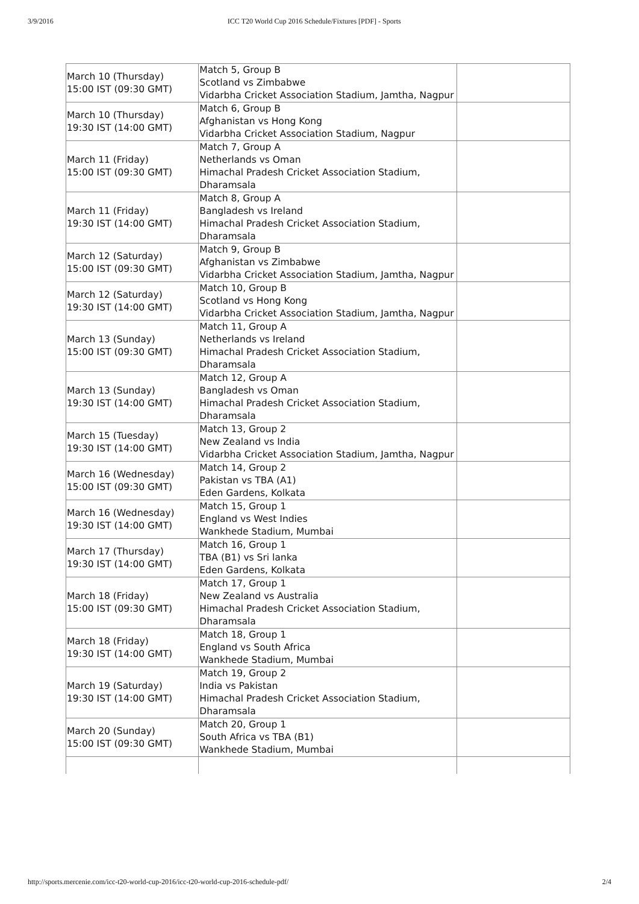3/9/2016 ICC T20 World Cup 2016 Schedule/Fixtures [PDF] - Sports
| March 10 (Thursday) 15:00 IST (09:30 GMT) | Match 5, Group B Scotland vs Zimbabwe Vidarbha Cricket Association Stadium, Jamtha, Nagpur | |
| March 10 (Thursday) 19:30 IST (14:00 GMT) | Match 6, Group B Afghanistan vs Hong Kong Vidarbha Cricket Association Stadium, Nagpur | |
| March 11 (Friday) 15:00 IST (09:30 GMT) | Match 7, Group A Netherlands vs Oman Himachal Pradesh Cricket Association Stadium, Dharamsala | |
| March 11 (Friday) 19:30 IST (14:00 GMT) | Match 8, Group A Bangladesh vs Ireland Himachal Pradesh Cricket Association Stadium, Dharamsala | |
| March 12 (Saturday) 15:00 IST (09:30 GMT) | Match 9, Group B Afghanistan vs Zimbabwe Vidarbha Cricket Association Stadium, Jamtha, Nagpur | |
| March 12 (Saturday) 19:30 IST (14:00 GMT) | Match 10, Group B Scotland vs Hong Kong Vidarbha Cricket Association Stadium, Jamtha, Nagpur | |
| March 13 (Sunday) 15:00 IST (09:30 GMT) | Match 11, Group A Netherlands vs Ireland Himachal Pradesh Cricket Association Stadium, Dharamsala | |
| March 13 (Sunday) 19:30 IST (14:00 GMT) | Match 12, Group A Bangladesh vs Oman Himachal Pradesh Cricket Association Stadium, Dharamsala | |
| March 15 (Tuesday) 19:30 IST (14:00 GMT) | Match 13, Group 2 New Zealand vs India Vidarbha Cricket Association Stadium, Jamtha, Nagpur | |
| March 16 (Wednesday) 15:00 IST (09:30 GMT) | Match 14, Group 2 Pakistan vs TBA (A1) Eden Gardens, Kolkata | |
| March 16 (Wednesday) 19:30 IST (14:00 GMT) | Match 15, Group 1 England vs West Indies Wankhede Stadium, Mumbai | |
| March 17 (Thursday) 19:30 IST (14:00 GMT) | Match 16, Group 1 TBA (B1) vs Sri lanka Eden Gardens, Kolkata | |
| March 18 (Friday) 15:00 IST (09:30 GMT) | Match 17, Group 1 New Zealand vs Australia Himachal Pradesh Cricket Association Stadium, Dharamsala | |
| March 18 (Friday) 19:30 IST (14:00 GMT) | Match 18, Group 1 England vs South Africa Wankhede Stadium, Mumbai | |
| March 19 (Saturday) 19:30 IST (14:00 GMT) | Match 19, Group 2 India vs Pakistan Himachal Pradesh Cricket Association Stadium, Dharamsala | |
| March 20 (Sunday) 15:00 IST (09:30 GMT) | Match 20, Group 1 South Africa vs TBA (B1) Wankhede Stadium, Mumbai | |
http://sports.mercenie.com/icc-t20-world-cup-2016/icc-t20-world-cup-2016-schedule-pdf/ 2/4